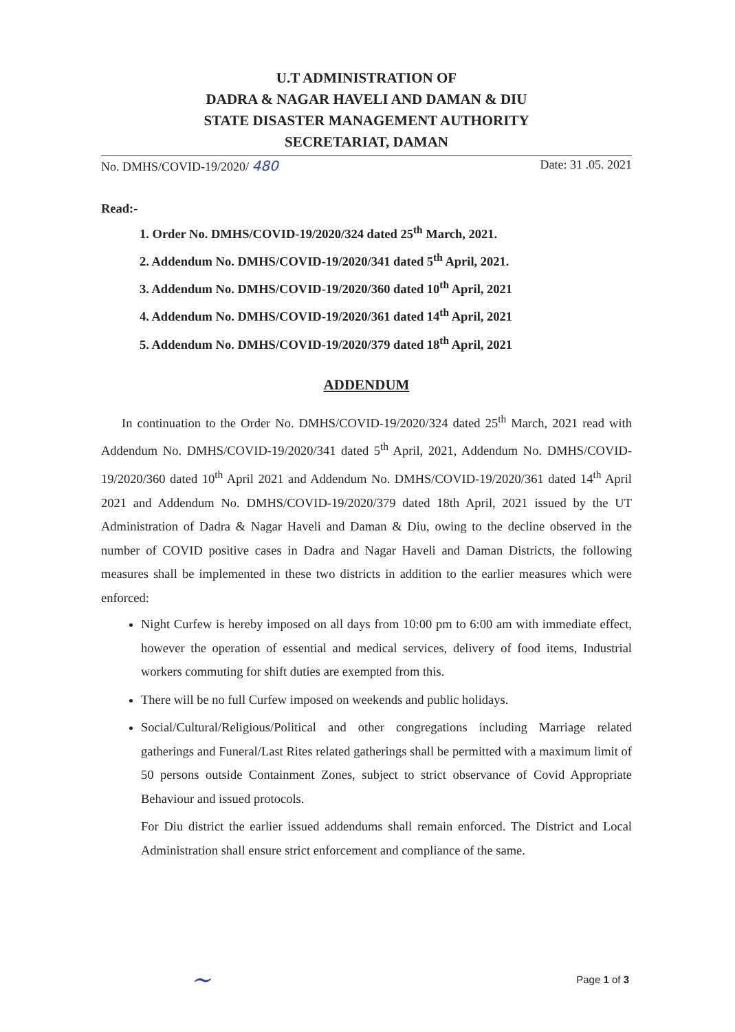U.T ADMINISTRATION OF
DADRA & NAGAR HAVELI AND DAMAN & DIU
STATE DISASTER MANAGEMENT AUTHORITY
SECRETARIAT, DAMAN
No. DMHS/COVID-19/2020/ 480 Date: 31 .05. 2021
Read:-
1. Order No. DMHS/COVID-19/2020/324 dated 25<sup>th</sup> March, 2021.
2. Addendum No. DMHS/COVID-19/2020/341 dated 5<sup>th</sup> April, 2021.
3. Addendum No. DMHS/COVID-19/2020/360 dated 10<sup>th</sup> April, 2021
4. Addendum No. DMHS/COVID-19/2020/361 dated 14<sup>th</sup> April, 2021
5. Addendum No. DMHS/COVID-19/2020/379 dated 18<sup>th</sup> April, 2021
ADDENDUM
In continuation to the Order No. DMHS/COVID-19/2020/324 dated 25<sup>th</sup> March, 2021 read with Addendum No. DMHS/COVID-19/2020/341 dated 5<sup>th</sup> April, 2021, Addendum No. DMHS/COVID-19/2020/360 dated 10<sup>th</sup> April 2021 and Addendum No. DMHS/COVID-19/2020/361 dated 14<sup>th</sup> April 2021 and Addendum No. DMHS/COVID-19/2020/379 dated 18th April, 2021 issued by the UT Administration of Dadra & Nagar Haveli and Daman & Diu, owing to the decline observed in the number of COVID positive cases in Dadra and Nagar Haveli and Daman Districts, the following measures shall be implemented in these two districts in addition to the earlier measures which were enforced:
Night Curfew is hereby imposed on all days from 10:00 pm to 6:00 am with immediate effect, however the operation of essential and medical services, delivery of food items, Industrial workers commuting for shift duties are exempted from this.
There will be no full Curfew imposed on weekends and public holidays.
Social/Cultural/Religious/Political and other congregations including Marriage related gatherings and Funeral/Last Rites related gatherings shall be permitted with a maximum limit of 50 persons outside Containment Zones, subject to strict observance of Covid Appropriate Behaviour and issued protocols.
For Diu district the earlier issued addendums shall remain enforced. The District and Local Administration shall ensure strict enforcement and compliance of the same.
~ Page 1 of 3